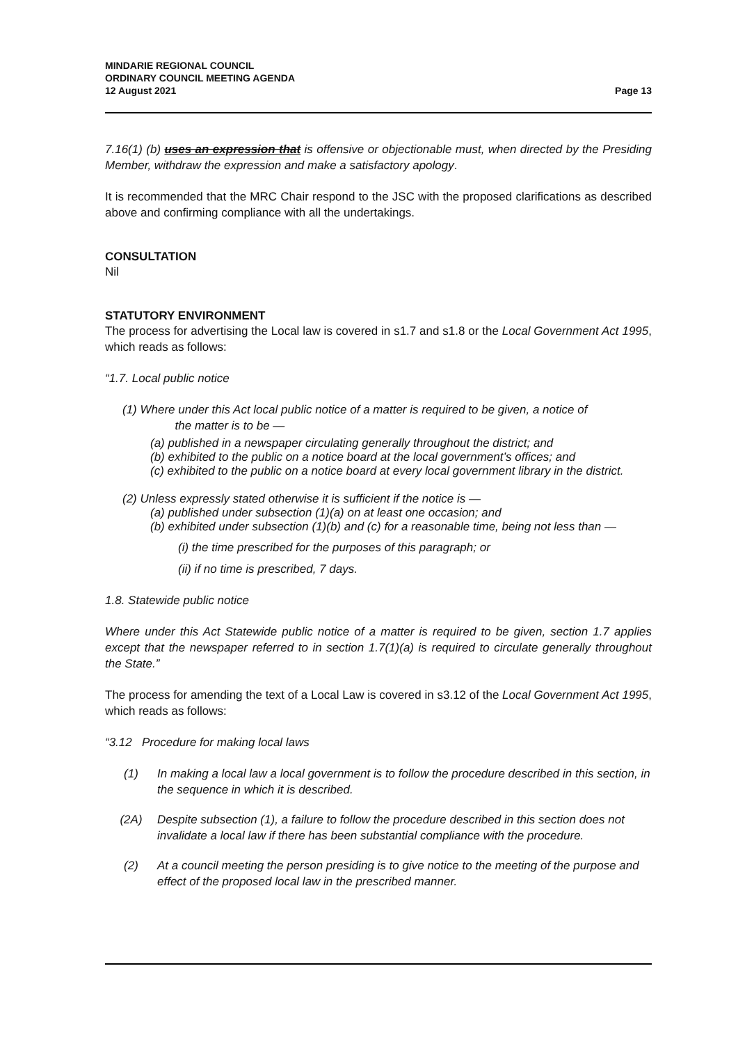MINDARIE REGIONAL COUNCIL
ORDINARY COUNCIL MEETING AGENDA
12 August 2021
Page 13
7.16(1) (b) uses an expression that is offensive or objectionable must, when directed by the Presiding Member, withdraw the expression and make a satisfactory apology.
It is recommended that the MRC Chair respond to the JSC with the proposed clarifications as described above and confirming compliance with all the undertakings.
CONSULTATION
Nil
STATUTORY ENVIRONMENT
The process for advertising the Local law is covered in s1.7 and s1.8 or the Local Government Act 1995, which reads as follows:
“1.7. Local public notice
(1) Where under this Act local public notice of a matter is required to be given, a notice of
the matter is to be —
(a) published in a newspaper circulating generally throughout the district; and
(b) exhibited to the public on a notice board at the local government’s offices; and
(c) exhibited to the public on a notice board at every local government library in the district.
(2) Unless expressly stated otherwise it is sufficient if the notice is —
(a) published under subsection (1)(a) on at least one occasion; and
(b) exhibited under subsection (1)(b) and (c) for a reasonable time, being not less than —
(i) the time prescribed for the purposes of this paragraph; or
(ii) if no time is prescribed, 7 days.
1.8. Statewide public notice
Where under this Act Statewide public notice of a matter is required to be given, section 1.7 applies except that the newspaper referred to in section 1.7(1)(a) is required to circulate generally throughout the State.”
The process for amending the text of a Local Law is covered in s3.12 of the Local Government Act 1995, which reads as follows:
“3.12 Procedure for making local laws
(1) In making a local law a local government is to follow the procedure described in this section, in the sequence in which it is described.
(2A) Despite subsection (1), a failure to follow the procedure described in this section does not invalidate a local law if there has been substantial compliance with the procedure.
(2) At a council meeting the person presiding is to give notice to the meeting of the purpose and effect of the proposed local law in the prescribed manner.